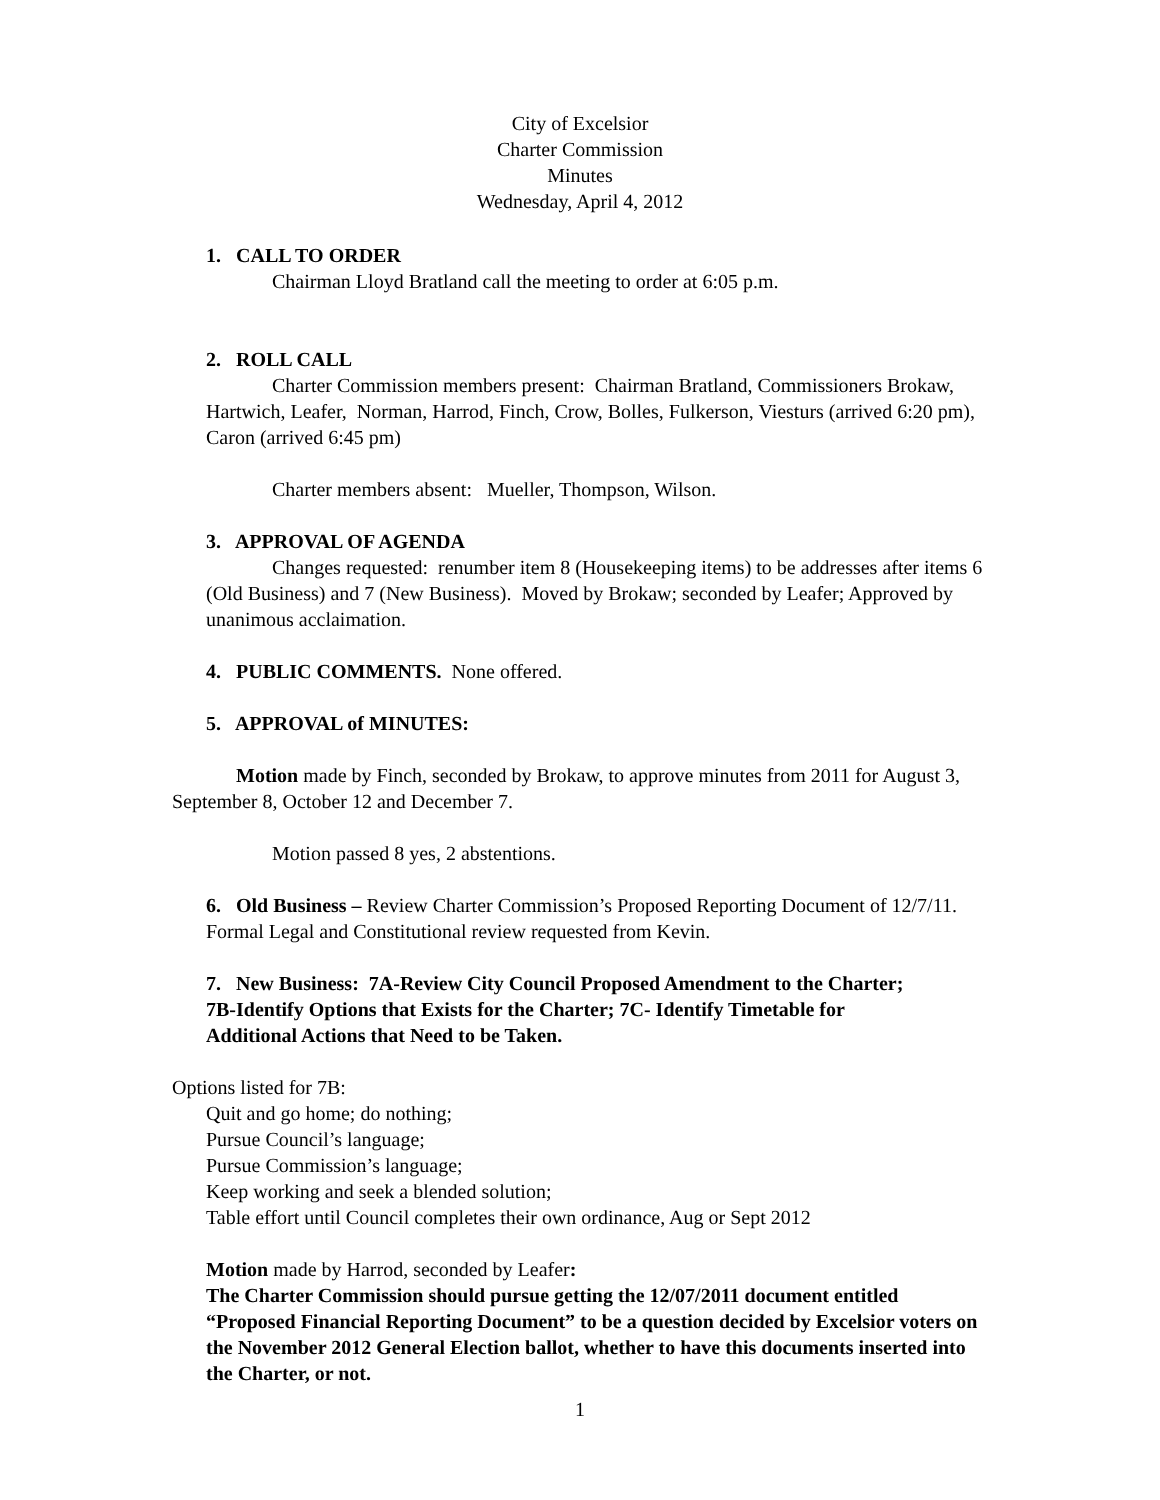City of Excelsior
Charter Commission
Minutes
Wednesday, April 4, 2012
1. CALL TO ORDER
Chairman Lloyd Bratland call the meeting to order at 6:05 p.m.
2. ROLL CALL
Charter Commission members present: Chairman Bratland, Commissioners Brokaw, Hartwich, Leafer, Norman, Harrod, Finch, Crow, Bolles, Fulkerson, Viesturs (arrived 6:20 pm), Caron (arrived 6:45 pm)
Charter members absent: Mueller, Thompson, Wilson.
3. APPROVAL OF AGENDA
Changes requested: renumber item 8 (Housekeeping items) to be addresses after items 6 (Old Business) and 7 (New Business). Moved by Brokaw; seconded by Leafer; Approved by unanimous acclaimation.
4. PUBLIC COMMENTS. None offered.
5. APPROVAL of MINUTES:
Motion made by Finch, seconded by Brokaw, to approve minutes from 2011 for August 3, September 8, October 12 and December 7.
Motion passed 8 yes, 2 abstentions.
6. Old Business – Review Charter Commission’s Proposed Reporting Document of 12/7/11. Formal Legal and Constitutional review requested from Kevin.
7. New Business: 7A-Review City Council Proposed Amendment to the Charter; 7B-Identify Options that Exists for the Charter; 7C- Identify Timetable for Additional Actions that Need to be Taken.
Options listed for 7B:
Quit and go home; do nothing;
Pursue Council’s language;
Pursue Commission’s language;
Keep working and seek a blended solution;
Table effort until Council completes their own ordinance, Aug or Sept 2012
Motion made by Harrod, seconded by Leafer:
The Charter Commission should pursue getting the 12/07/2011 document entitled “Proposed Financial Reporting Document” to be a question decided by Excelsior voters on the November 2012 General Election ballot, whether to have this documents inserted into the Charter, or not.
1